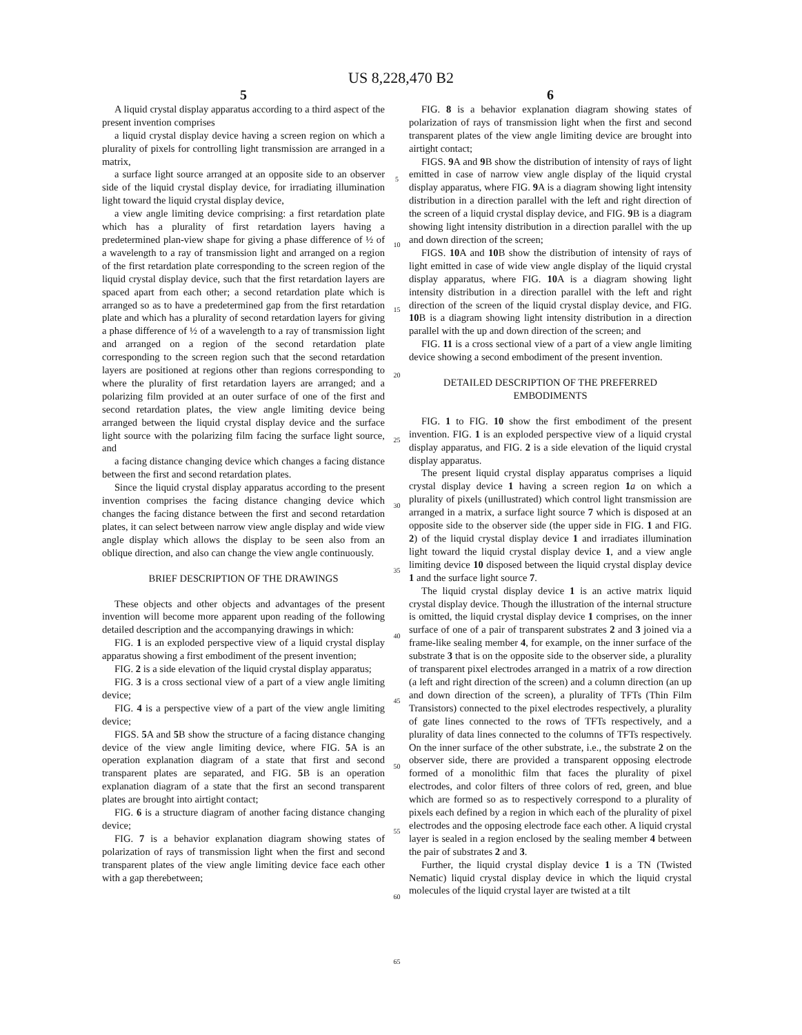US 8,228,470 B2
5
A liquid crystal display apparatus according to a third aspect of the present invention comprises
a liquid crystal display device having a screen region on which a plurality of pixels for controlling light transmission are arranged in a matrix,
a surface light source arranged at an opposite side to an observer side of the liquid crystal display device, for irradiating illumination light toward the liquid crystal display device,
a view angle limiting device comprising: a first retardation plate which has a plurality of first retardation layers having a predetermined plan-view shape for giving a phase difference of ½ of a wavelength to a ray of transmission light and arranged on a region of the first retardation plate corresponding to the screen region of the liquid crystal display device, such that the first retardation layers are spaced apart from each other; a second retardation plate which is arranged so as to have a predetermined gap from the first retardation plate and which has a plurality of second retardation layers for giving a phase difference of ½ of a wavelength to a ray of transmission light and arranged on a region of the second retardation plate corresponding to the screen region such that the second retardation layers are positioned at regions other than regions corresponding to where the plurality of first retardation layers are arranged; and a polarizing film provided at an outer surface of one of the first and second retardation plates, the view angle limiting device being arranged between the liquid crystal display device and the surface light source with the polarizing film facing the surface light source, and
a facing distance changing device which changes a facing distance between the first and second retardation plates.
Since the liquid crystal display apparatus according to the present invention comprises the facing distance changing device which changes the facing distance between the first and second retardation plates, it can select between narrow view angle display and wide view angle display which allows the display to be seen also from an oblique direction, and also can change the view angle continuously.
BRIEF DESCRIPTION OF THE DRAWINGS
These objects and other objects and advantages of the present invention will become more apparent upon reading of the following detailed description and the accompanying drawings in which:
FIG. 1 is an exploded perspective view of a liquid crystal display apparatus showing a first embodiment of the present invention;
FIG. 2 is a side elevation of the liquid crystal display apparatus;
FIG. 3 is a cross sectional view of a part of a view angle limiting device;
FIG. 4 is a perspective view of a part of the view angle limiting device;
FIGS. 5 A and 5 B show the structure of a facing distance changing device of the view angle limiting device, where FIG. 5 A is an operation explanation diagram of a state that first and second transparent plates are separated, and FIG. 5 B is an operation explanation diagram of a state that the first an second transparent plates are brought into airtight contact;
FIG. 6 is a structure diagram of another facing distance changing device;
FIG. 7 is a behavior explanation diagram showing states of polarization of rays of transmission light when the first and second transparent plates of the view angle limiting device face each other with a gap therebetween;
5
10
15
20
25
30
35
40
45
50
55
60
65
6
FIG. 8 is a behavior explanation diagram showing states of polarization of rays of transmission light when the first and second transparent plates of the view angle limiting device are brought into airtight contact;
FIGS. 9 A and 9 B show the distribution of intensity of rays of light emitted in case of narrow view angle display of the liquid crystal display apparatus, where FIG. 9 A is a diagram showing light intensity distribution in a direction parallel with the left and right direction of the screen of a liquid crystal display device, and FIG. 9 B is a diagram showing light intensity distribution in a direction parallel with the up and down direction of the screen;
FIGS. 10 A and 10 B show the distribution of intensity of rays of light emitted in case of wide view angle display of the liquid crystal display apparatus, where FIG. 10 A is a diagram showing light intensity distribution in a direction parallel with the left and right direction of the screen of the liquid crystal display device, and FIG. 10 B is a diagram showing light intensity distribution in a direction parallel with the up and down direction of the screen; and
FIG. 11 is a cross sectional view of a part of a view angle limiting device showing a second embodiment of the present invention.
DETAILED DESCRIPTION OF THE PREFERRED EMBODIMENTS
FIG. 1 to FIG. 10 show the first embodiment of the present invention. FIG. 1 is an exploded perspective view of a liquid crystal display apparatus, and FIG. 2 is a side elevation of the liquid crystal display apparatus.
The present liquid crystal display apparatus comprises a liquid crystal display device 1 having a screen region 1 a on which a plurality of pixels (unillustrated) which control light transmission are arranged in a matrix, a surface light source 7 which is disposed at an opposite side to the observer side (the upper side in FIG. 1 and FIG. 2) of the liquid crystal display device 1 and irradiates illumination light toward the liquid crystal display device 1, and a view angle limiting device 10 disposed between the liquid crystal display device 1 and the surface light source 7.
The liquid crystal display device 1 is an active matrix liquid crystal display device. Though the illustration of the internal structure is omitted, the liquid crystal display device 1 comprises, on the inner surface of one of a pair of transparent substrates 2 and 3 joined via a frame-like sealing member 4, for example, on the inner surface of the substrate 3 that is on the opposite side to the observer side, a plurality of transparent pixel electrodes arranged in a matrix of a row direction (a left and right direction of the screen) and a column direction (an up and down direction of the screen), a plurality of TFTs (Thin Film Transistors) connected to the pixel electrodes respectively, a plurality of gate lines connected to the rows of TFTs respectively, and a plurality of data lines connected to the columns of TFTs respectively. On the inner surface of the other substrate, i.e., the substrate 2 on the observer side, there are provided a transparent opposing electrode formed of a monolithic film that faces the plurality of pixel electrodes, and color filters of three colors of red, green, and blue which are formed so as to respectively correspond to a plurality of pixels each defined by a region in which each of the plurality of pixel electrodes and the opposing electrode face each other. A liquid crystal layer is sealed in a region enclosed by the sealing member 4 between the pair of substrates 2 and 3.
Further, the liquid crystal display device 1 is a TN (Twisted Nematic) liquid crystal display device in which the liquid crystal molecules of the liquid crystal layer are twisted at a tilt